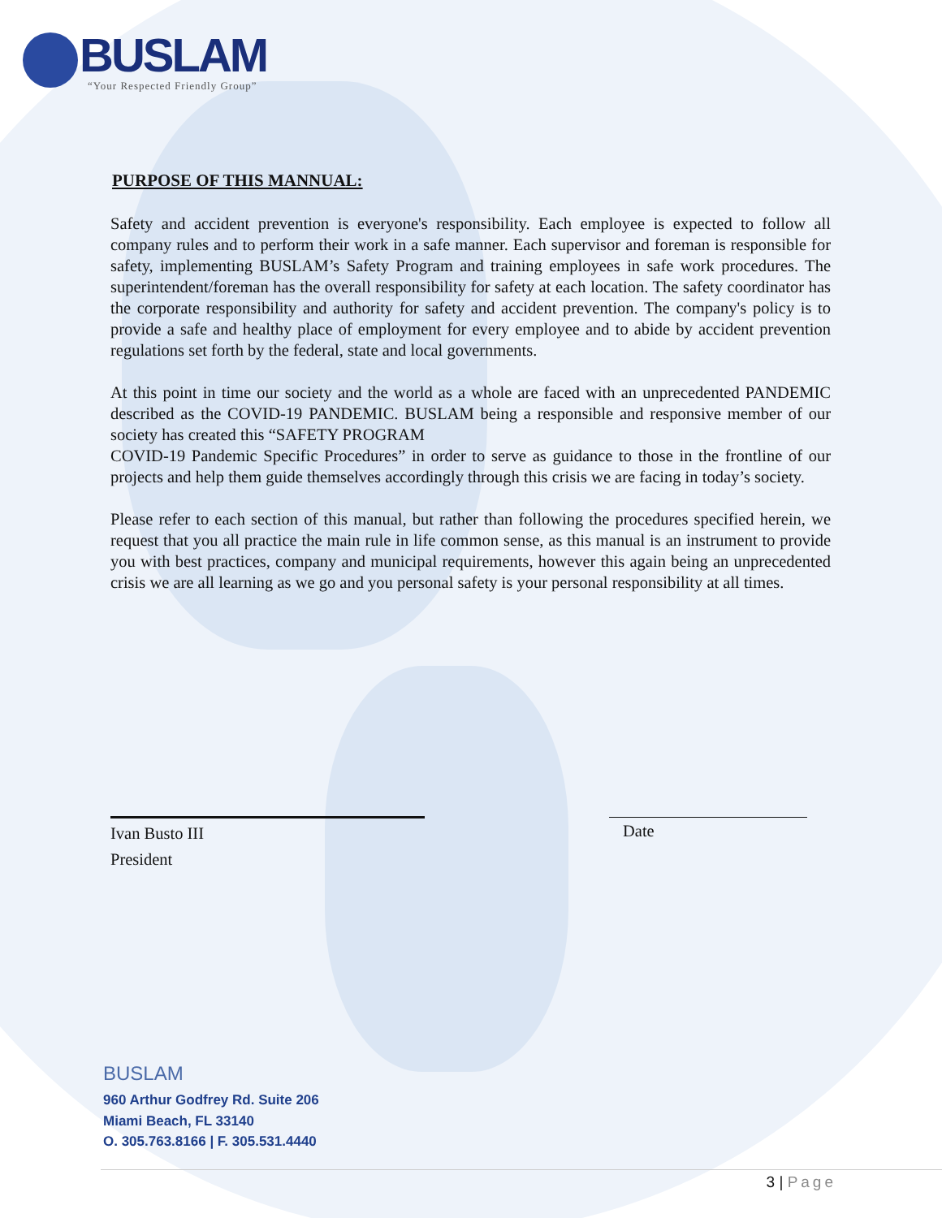BUSLAM
“Your Respected Friendly Group”
PURPOSE OF THIS MANNUAL:
Safety and accident prevention is everyone's responsibility. Each employee is expected to follow all company rules and to perform their work in a safe manner. Each supervisor and foreman is responsible for safety, implementing BUSLAM’s Safety Program and training employees in safe work procedures. The superintendent/foreman has the overall responsibility for safety at each location. The safety coordinator has the corporate responsibility and authority for safety and accident prevention. The company's policy is to provide a safe and healthy place of employment for every employee and to abide by accident prevention regulations set forth by the federal, state and local governments.
At this point in time our society and the world as a whole are faced with an unprecedented PANDEMIC described as the COVID-19 PANDEMIC. BUSLAM being a responsible and responsive member of our society has created this “SAFETY PROGRAM
COVID-19 Pandemic Specific Procedures” in order to serve as guidance to those in the frontline of our projects and help them guide themselves accordingly through this crisis we are facing in today’s society.
Please refer to each section of this manual, but rather than following the procedures specified herein, we request that you all practice the main rule in life common sense, as this manual is an instrument to provide you with best practices, company and municipal requirements, however this again being an unprecedented crisis we are all learning as we go and you personal safety is your personal responsibility at all times.
Ivan Busto III
President
Date
BUSLAM
960 Arthur Godfrey Rd. Suite 206
Miami Beach, FL 33140
O. 305.763.8166 | F. 305.531.4440
3 | Page